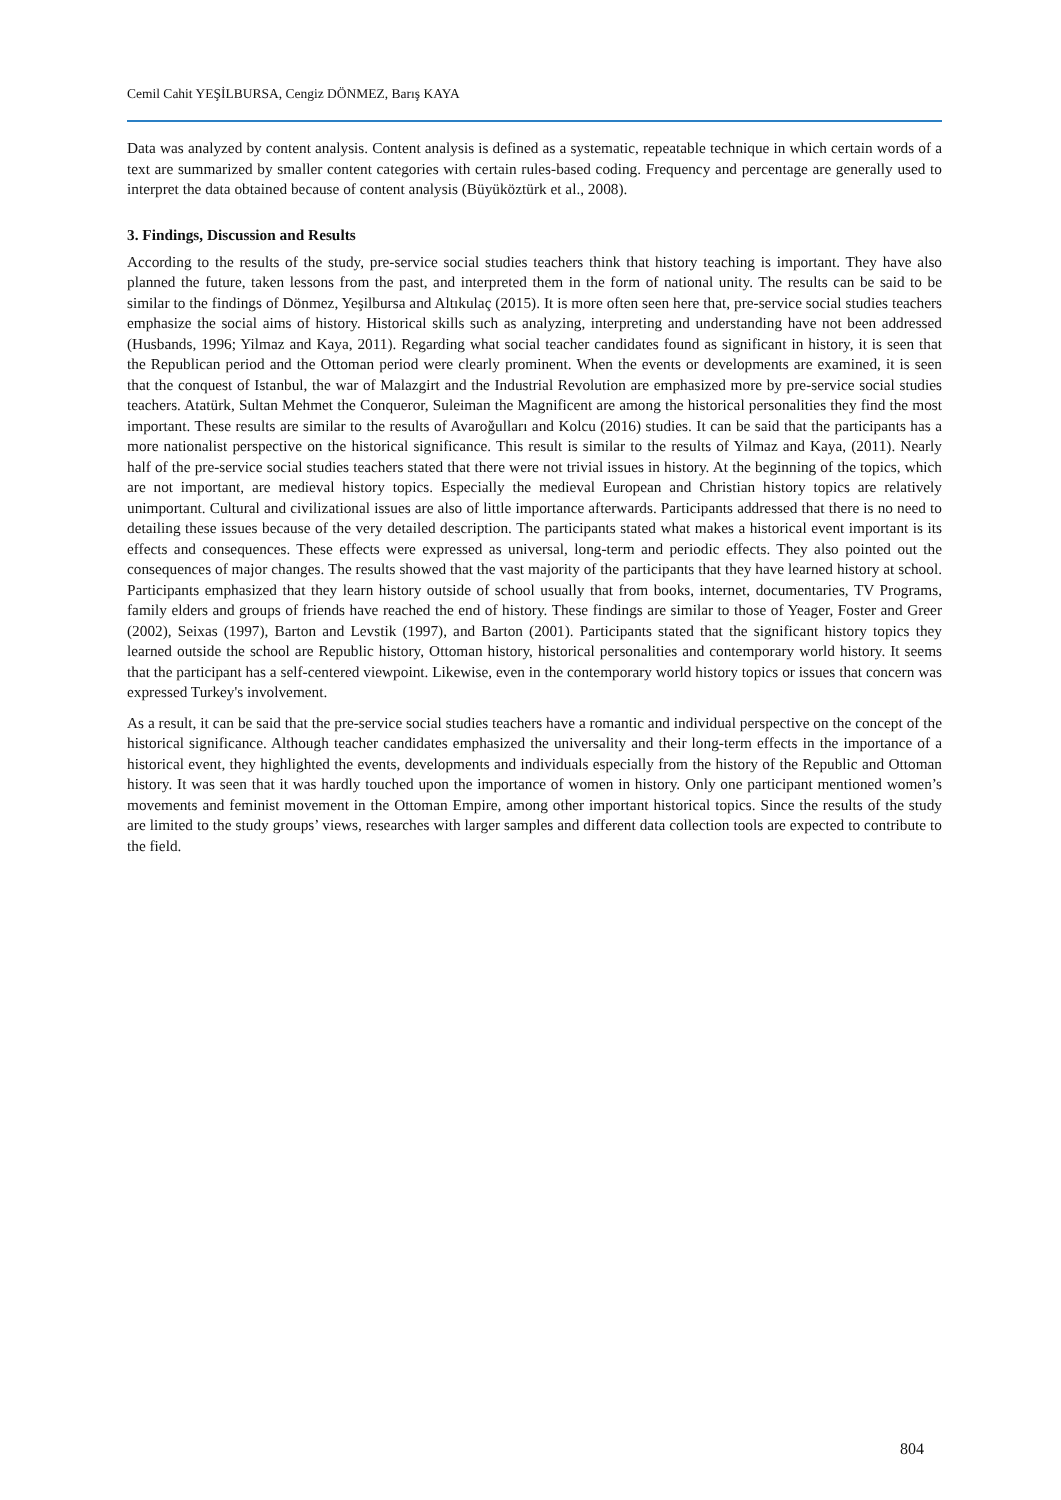Cemil Cahit YEŞİLBURSA, Cengiz DÖNMEZ, Barış KAYA
Data was analyzed by content analysis. Content analysis is defined as a systematic, repeatable technique in which certain words of a text are summarized by smaller content categories with certain rules-based coding. Frequency and percentage are generally used to interpret the data obtained because of content analysis (Büyüköztürk et al., 2008).
3. Findings, Discussion and Results
According to the results of the study, pre-service social studies teachers think that history teaching is important. They have also planned the future, taken lessons from the past, and interpreted them in the form of national unity. The results can be said to be similar to the findings of Dönmez, Yeşilbursa and Altıkulaç (2015). It is more often seen here that, pre-service social studies teachers emphasize the social aims of history. Historical skills such as analyzing, interpreting and understanding have not been addressed (Husbands, 1996; Yilmaz and Kaya, 2011). Regarding what social teacher candidates found as significant in history, it is seen that the Republican period and the Ottoman period were clearly prominent. When the events or developments are examined, it is seen that the conquest of Istanbul, the war of Malazgirt and the Industrial Revolution are emphasized more by pre-service social studies teachers. Atatürk, Sultan Mehmet the Conqueror, Suleiman the Magnificent are among the historical personalities they find the most important. These results are similar to the results of Avaroğulları and Kolcu (2016) studies. It can be said that the participants has a more nationalist perspective on the historical significance. This result is similar to the results of Yilmaz and Kaya, (2011). Nearly half of the pre-service social studies teachers stated that there were not trivial issues in history. At the beginning of the topics, which are not important, are medieval history topics. Especially the medieval European and Christian history topics are relatively unimportant. Cultural and civilizational issues are also of little importance afterwards. Participants addressed that there is no need to detailing these issues because of the very detailed description. The participants stated what makes a historical event important is its effects and consequences. These effects were expressed as universal, long-term and periodic effects. They also pointed out the consequences of major changes. The results showed that the vast majority of the participants that they have learned history at school. Participants emphasized that they learn history outside of school usually that from books, internet, documentaries, TV Programs, family elders and groups of friends have reached the end of history. These findings are similar to those of Yeager, Foster and Greer (2002), Seixas (1997), Barton and Levstik (1997), and Barton (2001). Participants stated that the significant history topics they learned outside the school are Republic history, Ottoman history, historical personalities and contemporary world history. It seems that the participant has a self-centered viewpoint. Likewise, even in the contemporary world history topics or issues that concern was expressed Turkey's involvement.
As a result, it can be said that the pre-service social studies teachers have a romantic and individual perspective on the concept of the historical significance. Although teacher candidates emphasized the universality and their long-term effects in the importance of a historical event, they highlighted the events, developments and individuals especially from the history of the Republic and Ottoman history. It was seen that it was hardly touched upon the importance of women in history. Only one participant mentioned women’s movements and feminist movement in the Ottoman Empire, among other important historical topics. Since the results of the study are limited to the study groups’ views, researches with larger samples and different data collection tools are expected to contribute to the field.
804